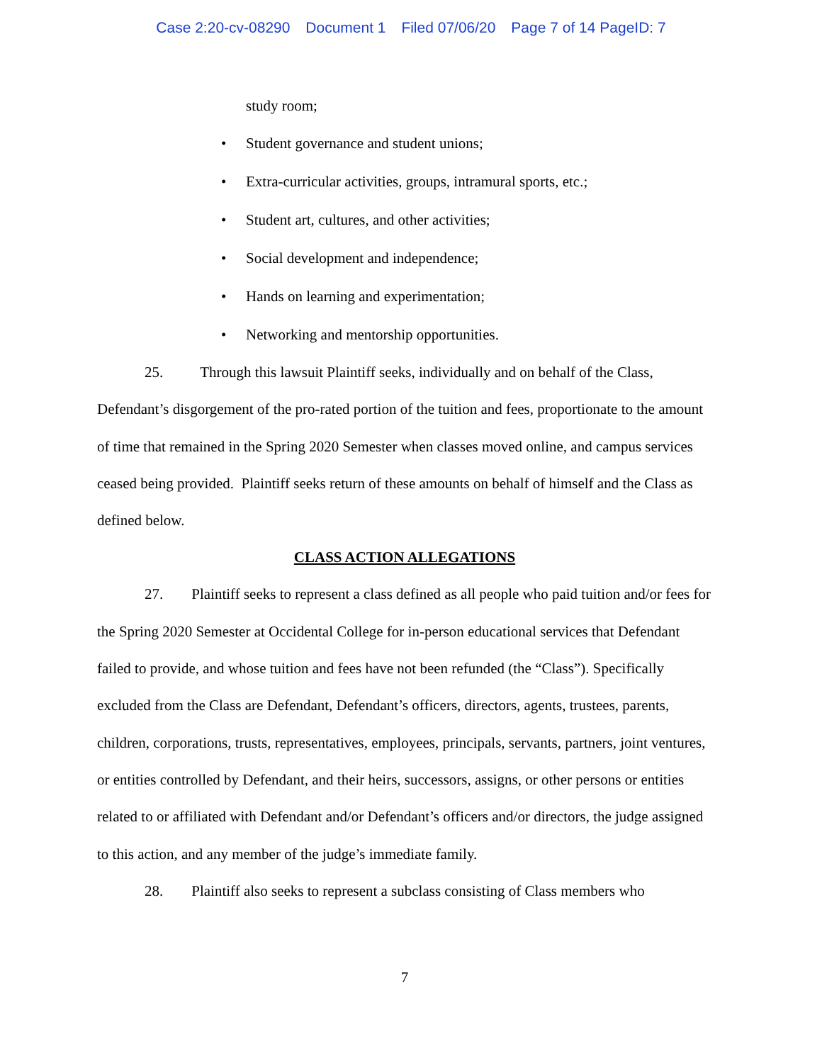Case 2:20-cv-08290 Document 1 Filed 07/06/20 Page 7 of 14 PageID: 7
study room;
• Student governance and student unions;
• Extra-curricular activities, groups, intramural sports, etc.;
• Student art, cultures, and other activities;
• Social development and independence;
• Hands on learning and experimentation;
• Networking and mentorship opportunities.
25. Through this lawsuit Plaintiff seeks, individually and on behalf of the Class, Defendant’s disgorgement of the pro-rated portion of the tuition and fees, proportionate to the amount of time that remained in the Spring 2020 Semester when classes moved online, and campus services ceased being provided. Plaintiff seeks return of these amounts on behalf of himself and the Class as defined below.
CLASS ACTION ALLEGATIONS
27. Plaintiff seeks to represent a class defined as all people who paid tuition and/or fees for the Spring 2020 Semester at Occidental College for in-person educational services that Defendant failed to provide, and whose tuition and fees have not been refunded (the “Class”). Specifically excluded from the Class are Defendant, Defendant’s officers, directors, agents, trustees, parents, children, corporations, trusts, representatives, employees, principals, servants, partners, joint ventures, or entities controlled by Defendant, and their heirs, successors, assigns, or other persons or entities related to or affiliated with Defendant and/or Defendant’s officers and/or directors, the judge assigned to this action, and any member of the judge’s immediate family.
28. Plaintiff also seeks to represent a subclass consisting of Class members who
7